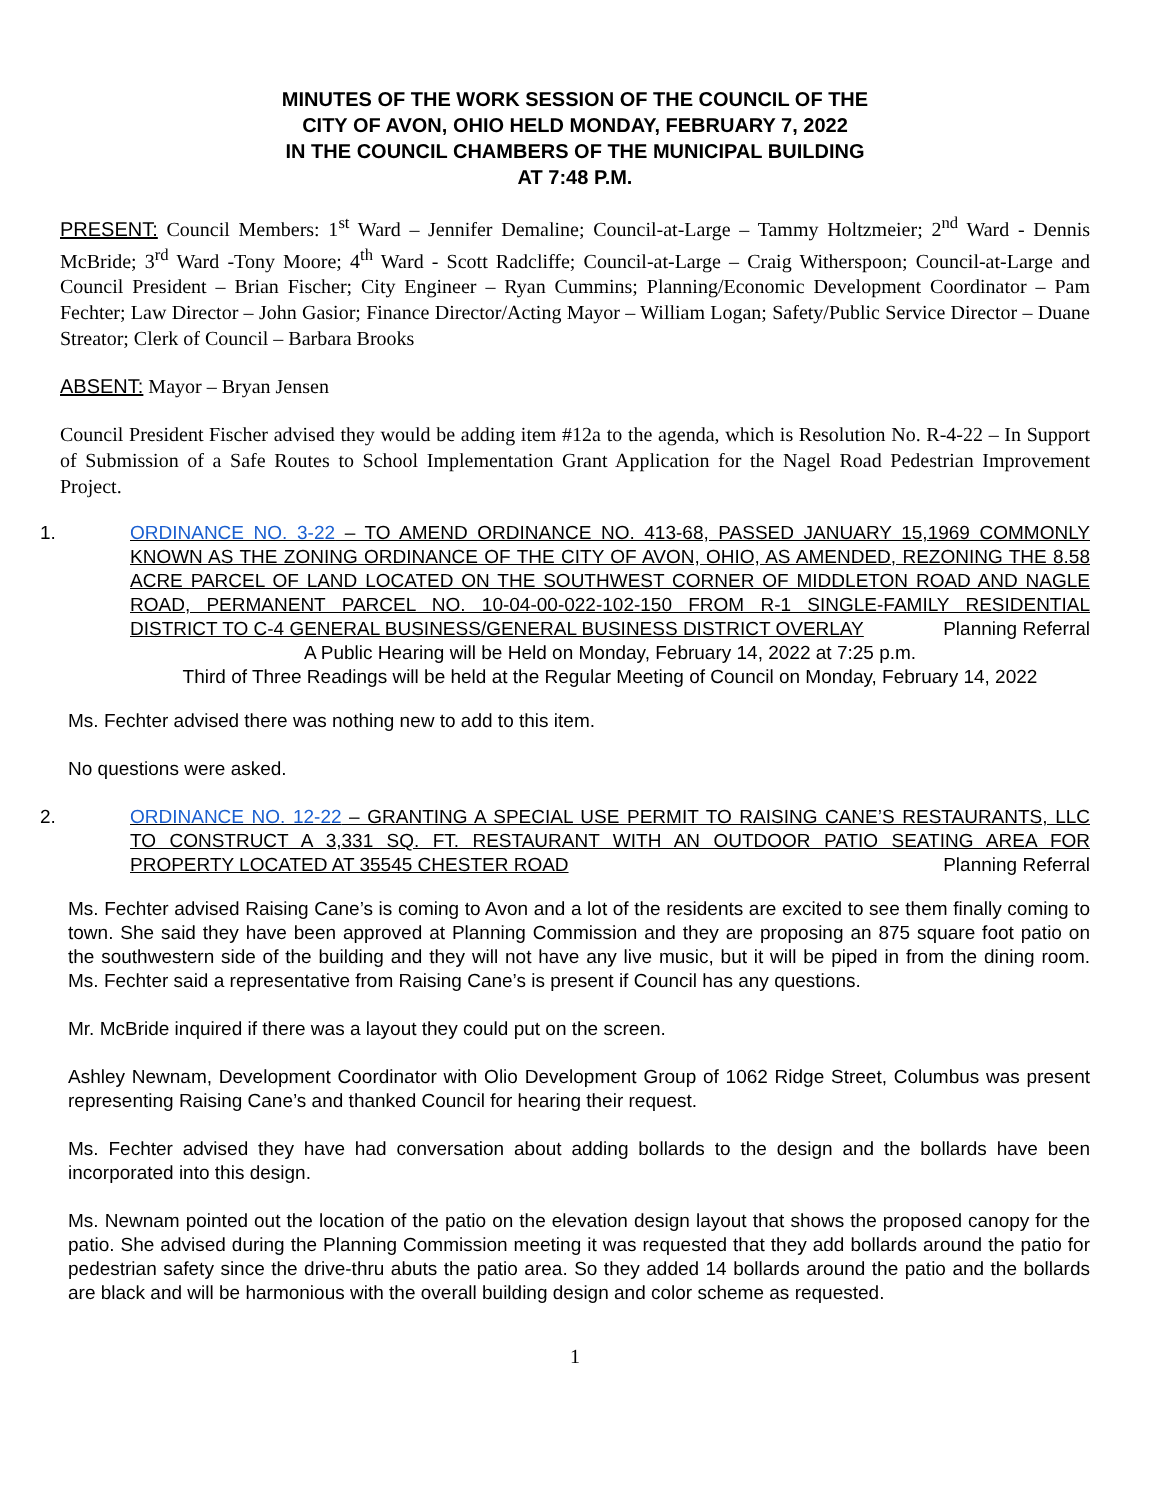MINUTES OF THE WORK SESSION OF THE COUNCIL OF THE
CITY OF AVON, OHIO HELD MONDAY, FEBRUARY 7, 2022
IN THE COUNCIL CHAMBERS OF THE MUNICIPAL BUILDING
AT 7:48 P.M.
PRESENT: Council Members: 1<sup>st</sup> Ward – Jennifer Demaline; Council-at-Large – Tammy Holtzmeier; 2<sup>nd</sup> Ward - Dennis McBride; 3<sup>rd</sup> Ward -Tony Moore; 4<sup>th</sup> Ward - Scott Radcliffe; Council-at-Large – Craig Witherspoon; Council-at-Large and Council President – Brian Fischer; City Engineer – Ryan Cummins; Planning/Economic Development Coordinator – Pam Fechter; Law Director – John Gasior; Finance Director/Acting Mayor – William Logan; Safety/Public Service Director – Duane Streator; Clerk of Council – Barbara Brooks
ABSENT: Mayor – Bryan Jensen
Council President Fischer advised they would be adding item #12a to the agenda, which is Resolution No. R-4-22 – In Support of Submission of a Safe Routes to School Implementation Grant Application for the Nagel Road Pedestrian Improvement Project.
1. ORDINANCE NO. 3-22 – TO AMEND ORDINANCE NO. 413-68, PASSED JANUARY 15,1969 COMMONLY KNOWN AS THE ZONING ORDINANCE OF THE CITY OF AVON, OHIO, AS AMENDED, REZONING THE 8.58 ACRE PARCEL OF LAND LOCATED ON THE SOUTHWEST CORNER OF MIDDLETON ROAD AND NAGLE ROAD, PERMANENT PARCEL NO. 10-04-00-022-102-150 FROM R-1 SINGLE-FAMILY RESIDENTIAL DISTRICT TO C-4 GENERAL BUSINESS/GENERAL BUSINESS DISTRICT OVERLAY Planning Referral
A Public Hearing will be Held on Monday, February 14, 2022 at 7:25 p.m.
Third of Three Readings will be held at the Regular Meeting of Council on Monday, February 14, 2022
Ms. Fechter advised there was nothing new to add to this item.
No questions were asked.
2. ORDINANCE NO. 12-22 – GRANTING A SPECIAL USE PERMIT TO RAISING CANE’S RESTAURANTS, LLC TO CONSTRUCT A 3,331 SQ. FT. RESTAURANT WITH AN OUTDOOR PATIO SEATING AREA FOR PROPERTY LOCATED AT 35545 CHESTER ROAD Planning Referral
Ms. Fechter advised Raising Cane’s is coming to Avon and a lot of the residents are excited to see them finally coming to town. She said they have been approved at Planning Commission and they are proposing an 875 square foot patio on the southwestern side of the building and they will not have any live music, but it will be piped in from the dining room. Ms. Fechter said a representative from Raising Cane’s is present if Council has any questions.
Mr. McBride inquired if there was a layout they could put on the screen.
Ashley Newnam, Development Coordinator with Olio Development Group of 1062 Ridge Street, Columbus was present representing Raising Cane’s and thanked Council for hearing their request.
Ms. Fechter advised they have had conversation about adding bollards to the design and the bollards have been incorporated into this design.
Ms. Newnam pointed out the location of the patio on the elevation design layout that shows the proposed canopy for the patio. She advised during the Planning Commission meeting it was requested that they add bollards around the patio for pedestrian safety since the drive-thru abuts the patio area. So they added 14 bollards around the patio and the bollards are black and will be harmonious with the overall building design and color scheme as requested.
1